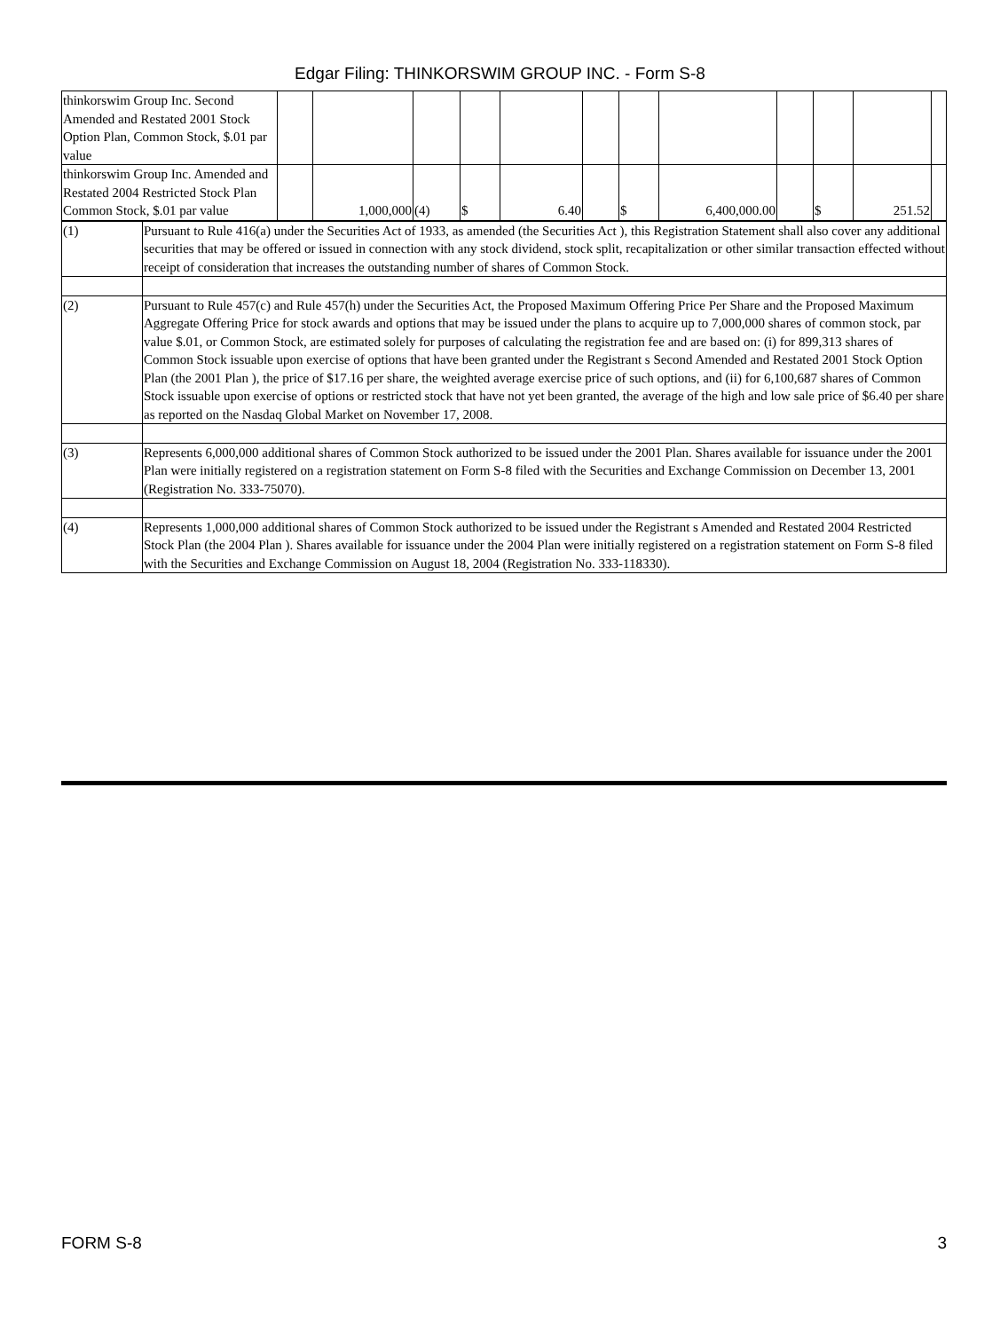Edgar Filing: THINKORSWIM GROUP INC. - Form S-8
| thinkorswim Group Inc. Second Amended and Restated 2001 Stock Option Plan, Common Stock, $.01 par value | | | | | | | | | | | | |
| thinkorswim Group Inc. Amended and Restated 2004 Restricted Stock Plan Common Stock, $.01 par value | | 1,000,000 | (4) | $ | 6.40 | | $ | 6,400,000.00 | | $ | 251.52 | |
| (1) | Pursuant to Rule 416(a) under the Securities Act of 1933, as amended (the Securities Act ), this Registration Statement shall also cover any additional securities that may be offered or issued in connection with any stock dividend, stock split, recapitalization or other similar transaction effected without receipt of consideration that increases the outstanding number of shares of Common Stock. |
| (2) | Pursuant to Rule 457(c) and Rule 457(h) under the Securities Act, the Proposed Maximum Offering Price Per Share and the Proposed Maximum Aggregate Offering Price for stock awards and options that may be issued under the plans to acquire up to 7,000,000 shares of common stock, par value $.01, or Common Stock, are estimated solely for purposes of calculating the registration fee and are based on: (i) for 899,313 shares of Common Stock issuable upon exercise of options that have been granted under the Registrant s Second Amended and Restated 2001 Stock Option Plan (the 2001 Plan ), the price of $17.16 per share, the weighted average exercise price of such options, and (ii) for 6,100,687 shares of Common Stock issuable upon exercise of options or restricted stock that have not yet been granted, the average of the high and low sale price of $6.40 per share as reported on the Nasdaq Global Market on November 17, 2008. |
| (3) | Represents 6,000,000 additional shares of Common Stock authorized to be issued under the 2001 Plan. Shares available for issuance under the 2001 Plan were initially registered on a registration statement on Form S-8 filed with the Securities and Exchange Commission on December 13, 2001 (Registration No. 333-75070). |
| (4) | Represents 1,000,000 additional shares of Common Stock authorized to be issued under the Registrant s Amended and Restated 2004 Restricted Stock Plan (the 2004 Plan ). Shares available for issuance under the 2004 Plan were initially registered on a registration statement on Form S-8 filed with the Securities and Exchange Commission on August 18, 2004 (Registration No. 333-118330). |
FORM S-8 3